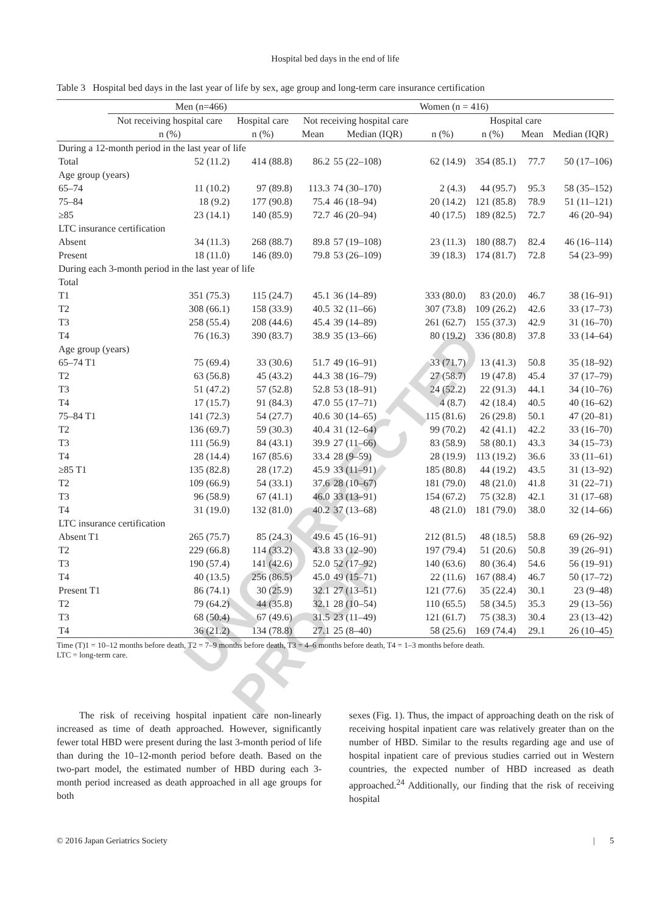UNCORRECTED PROOF
Hospital bed days in the end of life
Table 3 Hospital bed days in the last year of life by sex, age group and long-term care insurance certification
| | Men (n=466) | | Women (n = 416) | | | | | |
| --- | --- | --- | --- | --- | --- | --- | --- | --- |
| | Not receiving hospital care | Hospital care | Not receiving hospital care | | Hospital care | | | |
| | n (%) | n (%) | Mean | Median (IQR) | n (%) | n (%) | Mean | Median (IQR) |
| During a 12-month period in the last year of life | | | | | | | | |
| Total | 52 (11.2) | 414 (88.8) | 86.2 | 55 (22–108) | 62 (14.9) | 354 (85.1) | 77.7 | 50 (17–106) |
| Age group (years) | | | | | | | | |
| 65–74 | 11 (10.2) | 97 (89.8) | 113.3 | 74 (30–170) | 2 (4.3) | 44 (95.7) | 95.3 | 58 (35–152) |
| 75–84 | 18 (9.2) | 177 (90.8) | 75.4 | 46 (18–94) | 20 (14.2) | 121 (85.8) | 78.9 | 51 (11–121) |
| ≥85 | 23 (14.1) | 140 (85.9) | 72.7 | 46 (20–94) | 40 (17.5) | 189 (82.5) | 72.7 | 46 (20–94) |
| LTC insurance certification | | | | | | | | |
| Absent | 34 (11.3) | 268 (88.7) | 89.8 | 57 (19–108) | 23 (11.3) | 180 (88.7) | 82.4 | 46 (16–114) |
| Present | 18 (11.0) | 146 (89.0) | 79.8 | 53 (26–109) | 39 (18.3) | 174 (81.7) | 72.8 | 54 (23–99) |
| During each 3-month period in the last year of life | | | | | | | | |
| Total | | | | | | | | |
| T1 | 351 (75.3) | 115 (24.7) | 45.1 | 36 (14–89) | 333 (80.0) | 83 (20.0) | 46.7 | 38 (16–91) |
| T2 | 308 (66.1) | 158 (33.9) | 40.5 | 32 (11–66) | 307 (73.8) | 109 (26.2) | 42.6 | 33 (17–73) |
| T3 | 258 (55.4) | 208 (44.6) | 45.4 | 39 (14–89) | 261 (62.7) | 155 (37.3) | 42.9 | 31 (16–70) |
| T4 | 76 (16.3) | 390 (83.7) | 38.9 | 35 (13–66) | 80 (19.2) | 336 (80.8) | 37.8 | 33 (14–64) |
| Age group (years) | | | | | | | | |
| 65–74 T1 | 75 (69.4) | 33 (30.6) | 51.7 | 49 (16–91) | 33 (71.7) | 13 (41.3) | 50.8 | 35 (18–92) |
| T2 | 63 (56.8) | 45 (43.2) | 44.3 | 38 (16–79) | 27 (58.7) | 19 (47.8) | 45.4 | 37 (17–79) |
| T3 | 51 (47.2) | 57 (52.8) | 52.8 | 53 (18–91) | 24 (52.2) | 22 (91.3) | 44.1 | 34 (10–76) |
| T4 | 17 (15.7) | 91 (84.3) | 47.0 | 55 (17–71) | 4 (8.7) | 42 (18.4) | 40.5 | 40 (16–62) |
| 75–84 T1 | 141 (72.3) | 54 (27.7) | 40.6 | 30 (14–65) | 115 (81.6) | 26 (29.8) | 50.1 | 47 (20–81) |
| T2 | 136 (69.7) | 59 (30.3) | 40.4 | 31 (12–64) | 99 (70.2) | 42 (41.1) | 42.2 | 33 (16–70) |
| T3 | 111 (56.9) | 84 (43.1) | 39.9 | 27 (11–66) | 83 (58.9) | 58 (80.1) | 43.3 | 34 (15–73) |
| T4 | 28 (14.4) | 167 (85.6) | 33.4 | 28 (9–59) | 28 (19.9) | 113 (19.2) | 36.6 | 33 (11–61) |
| ≥85 T1 | 135 (82.8) | 28 (17.2) | 45.9 | 33 (11–91) | 185 (80.8) | 44 (19.2) | 43.5 | 31 (13–92) |
| T2 | 109 (66.9) | 54 (33.1) | 37.6 | 28 (10–67) | 181 (79.0) | 48 (21.0) | 41.8 | 31 (22–71) |
| T3 | 96 (58.9) | 67 (41.1) | 46.0 | 33 (13–91) | 154 (67.2) | 75 (32.8) | 42.1 | 31 (17–68) |
| T4 | 31 (19.0) | 132 (81.0) | 40.2 | 37 (13–68) | 48 (21.0) | 181 (79.0) | 38.0 | 32 (14–66) |
| LTC insurance certification | | | | | | | | |
| Absent T1 | 265 (75.7) | 85 (24.3) | 49.6 | 45 (16–91) | 212 (81.5) | 48 (18.5) | 58.8 | 69 (26–92) |
| T2 | 229 (66.8) | 114 (33.2) | 43.8 | 33 (12–90) | 197 (79.4) | 51 (20.6) | 50.8 | 39 (26–91) |
| T3 | 190 (57.4) | 141 (42.6) | 52.0 | 52 (17–92) | 140 (63.6) | 80 (36.4) | 54.6 | 56 (19–91) |
| T4 | 40 (13.5) | 256 (86.5) | 45.0 | 49 (15–71) | 22 (11.6) | 167 (88.4) | 46.7 | 50 (17–72) |
| Present T1 | 86 (74.1) | 30 (25.9) | 32.1 | 27 (13–51) | 121 (77.6) | 35 (22.4) | 30.1 | 23 (9–48) |
| T2 | 79 (64.2) | 44 (35.8) | 32.1 | 28 (10–54) | 110 (65.5) | 58 (34.5) | 35.3 | 29 (13–56) |
| T3 | 68 (50.4) | 67 (49.6) | 31.5 | 23 (11–49) | 121 (61.7) | 75 (38.3) | 30.4 | 23 (13–42) |
| T4 | 36 (21.2) | 134 (78.8) | 27.1 | 25 (8–40) | 58 (25.6) | 169 (74.4) | 29.1 | 26 (10–45) |
Time (T)1 = 10–12 months before death, T2 = 7–9 months before death, T3 = 4–6 months before death, T4 = 1–3 months before death.
LTC = long-term care.
The risk of receiving hospital inpatient care non-linearly increased as time of death approached. However, significantly fewer total HBD were present during the last 3-month period of life than during the 10–12-month period before death. Based on the two-part model, the estimated number of HBD during each 3-month period increased as death approached in all age groups for both
sexes (Fig. 1). Thus, the impact of approaching death on the risk of receiving hospital inpatient care was relatively greater than on the number of HBD. Similar to the results regarding age and use of hospital inpatient care of previous studies carried out in Western countries, the expected number of HBD increased as death approached.<sup>24</sup> Additionally, our finding that the risk of receiving hospital
© 2016 Japan Geriatrics Society | 5